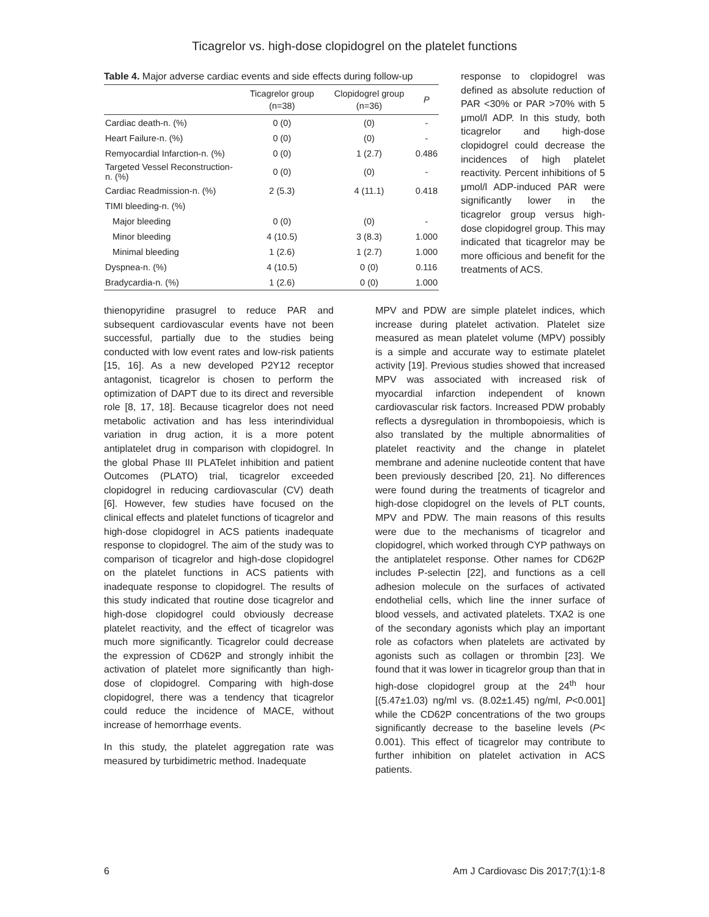Ticagrelor vs. high-dose clopidogrel on the platelet functions
Table 4. Major adverse cardiac events and side effects during follow-up
| | Ticagrelor group (n=38) | Clopidogrel group (n=36) | P |
| --- | --- | --- | --- |
| Cardiac death-n. (%) | 0 (0) | (0) | - |
| Heart Failure-n. (%) | 0 (0) | (0) | - |
| Remyocardial Infarction-n. (%) | 0 (0) | 1 (2.7) | 0.486 |
| Targeted Vessel Reconstruction-n. (%) | 0 (0) | (0) | - |
| Cardiac Readmission-n. (%) | 2 (5.3) | 4 (11.1) | 0.418 |
| TIMI bleeding-n. (%) | | | |
| Major bleeding | 0 (0) | (0) | - |
| Minor bleeding | 4 (10.5) | 3 (8.3) | 1.000 |
| Minimal bleeding | 1 (2.6) | 1 (2.7) | 1.000 |
| Dyspnea-n. (%) | 4 (10.5) | 0 (0) | 0.116 |
| Bradycardia-n. (%) | 1 (2.6) | 0 (0) | 1.000 |
response to clopidogrel was defined as absolute reduction of PAR <30% or PAR >70% with 5 μmol/l ADP. In this study, both ticagrelor and high-dose clopidogrel could decrease the incidences of high platelet reactivity. Percent inhibitions of 5 μmol/l ADP-induced PAR were significantly lower in the ticagrelor group versus high-dose clopidogrel group. This may indicated that ticagrelor may be more officious and benefit for the treatments of ACS.
thienopyridine prasugrel to reduce PAR and subsequent cardiovascular events have not been successful, partially due to the studies being conducted with low event rates and low-risk patients [15, 16]. As a new developed P2Y12 receptor antagonist, ticagrelor is chosen to perform the optimization of DAPT due to its direct and reversible role [8, 17, 18]. Because ticagrelor does not need metabolic activation and has less interindividual variation in drug action, it is a more potent antiplatelet drug in comparison with clopidogrel. In the global Phase III PLATelet inhibition and patient Outcomes (PLATO) trial, ticagrelor exceeded clopidogrel in reducing cardiovascular (CV) death [6]. However, few studies have focused on the clinical effects and platelet functions of ticagrelor and high-dose clopidogrel in ACS patients inadequate response to clopidogrel. The aim of the study was to comparison of ticagrelor and high-dose clopidogrel on the platelet functions in ACS patients with inadequate response to clopidogrel. The results of this study indicated that routine dose ticagrelor and high-dose clopidogrel could obviously decrease platelet reactivity, and the effect of ticagrelor was much more significantly. Ticagrelor could decrease the expression of CD62P and strongly inhibit the activation of platelet more significantly than high-dose of clopidogrel. Comparing with high-dose clopidogrel, there was a tendency that ticagrelor could reduce the incidence of MACE, without increase of hemorrhage events.
In this study, the platelet aggregation rate was measured by turbidimetric method. Inadequate
MPV and PDW are simple platelet indices, which increase during platelet activation. Platelet size measured as mean platelet volume (MPV) possibly is a simple and accurate way to estimate platelet activity [19]. Previous studies showed that increased MPV was associated with increased risk of myocardial infarction independent of known cardiovascular risk factors. Increased PDW probably reflects a dysregulation in thrombopoiesis, which is also translated by the multiple abnormalities of platelet reactivity and the change in platelet membrane and adenine nucleotide content that have been previously described [20, 21]. No differences were found during the treatments of ticagrelor and high-dose clopidogrel on the levels of PLT counts, MPV and PDW. The main reasons of this results were due to the mechanisms of ticagrelor and clopidogrel, which worked through CYP pathways on the antiplatelet response. Other names for CD62P includes P-selectin [22], and functions as a cell adhesion molecule on the surfaces of activated endothelial cells, which line the inner surface of blood vessels, and activated platelets. TXA2 is one of the secondary agonists which play an important role as cofactors when platelets are activated by agonists such as collagen or thrombin [23]. We found that it was lower in ticagrelor group than that in high-dose clopidogrel group at the 24<sup>th</sup> hour [(5.47±1.03) ng/ml vs. (8.02±1.45) ng/ml, P<0.001] while the CD62P concentrations of the two groups significantly decrease to the baseline levels (P< 0.001). This effect of ticagrelor may contribute to further inhibition on platelet activation in ACS patients.
6 Am J Cardiovasc Dis 2017;7(1):1-8